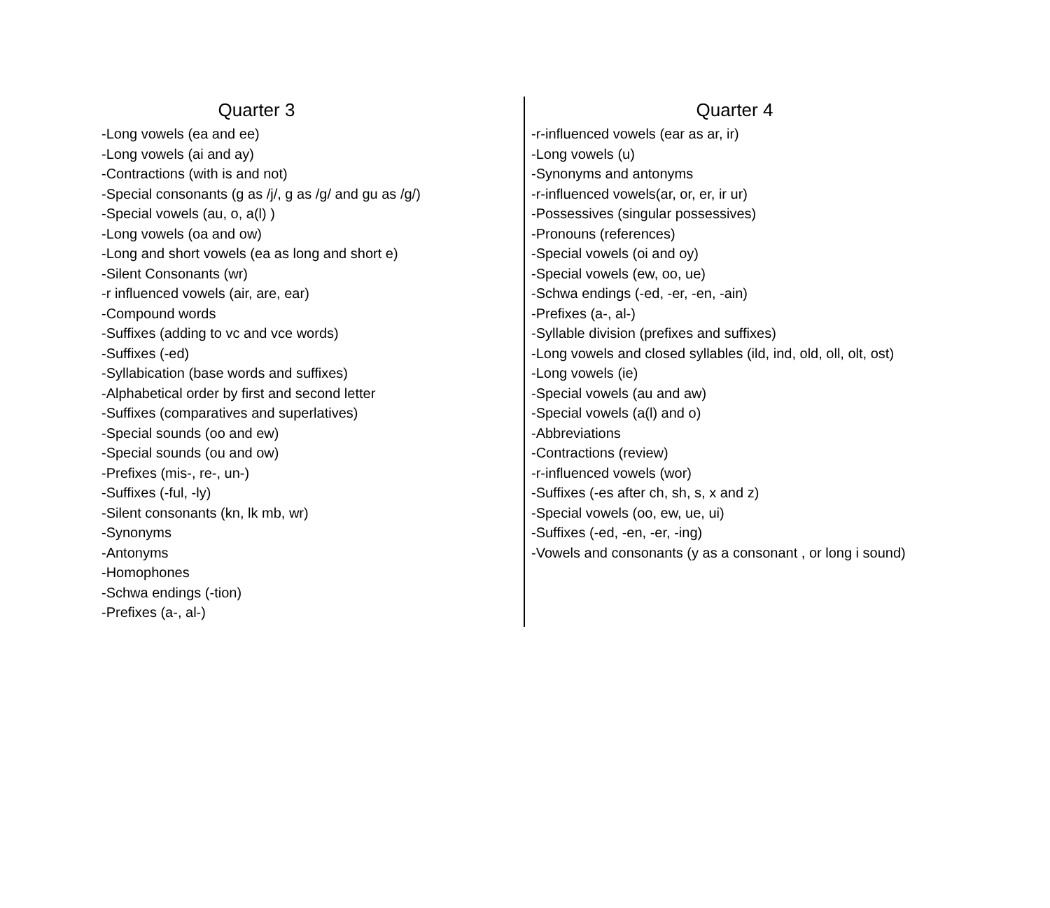Quarter 3
-Long vowels (ea and ee)
-Long vowels (ai and ay)
-Contractions (with is and not)
-Special consonants (g as /j/, g as /g/ and gu as /g/)
-Special vowels (au, o, a(l) )
-Long vowels (oa and ow)
-Long and short vowels (ea as long and short e)
-Silent Consonants (wr)
-r influenced vowels (air, are, ear)
-Compound words
-Suffixes (adding to vc and vce words)
-Suffixes (-ed)
-Syllabication (base words and suffixes)
-Alphabetical order by first and second letter
-Suffixes (comparatives and superlatives)
-Special sounds (oo and ew)
-Special sounds (ou and ow)
-Prefixes (mis-, re-, un-)
-Suffixes (-ful, -ly)
-Silent consonants (kn, lk mb, wr)
-Synonyms
-Antonyms
-Homophones
-Schwa endings (-tion)
-Prefixes (a-, al-)
Quarter 4
-r-influenced vowels (ear as ar, ir)
-Long vowels (u)
-Synonyms and antonyms
-r-influenced vowels(ar, or, er, ir ur)
-Possessives (singular possessives)
-Pronouns (references)
-Special vowels (oi and oy)
-Special vowels (ew, oo, ue)
-Schwa endings (-ed, -er, -en, -ain)
-Prefixes (a-, al-)
-Syllable division (prefixes and suffixes)
-Long vowels and closed syllables (ild, ind, old, oll, olt, ost)
-Long vowels (ie)
-Special vowels (au and aw)
-Special vowels (a(l) and o)
-Abbreviations
-Contractions (review)
-r-influenced vowels (wor)
-Suffixes (-es after ch, sh, s, x and z)
-Special vowels (oo, ew, ue, ui)
-Suffixes (-ed, -en, -er, -ing)
-Vowels and consonants (y as a consonant , or long i sound)